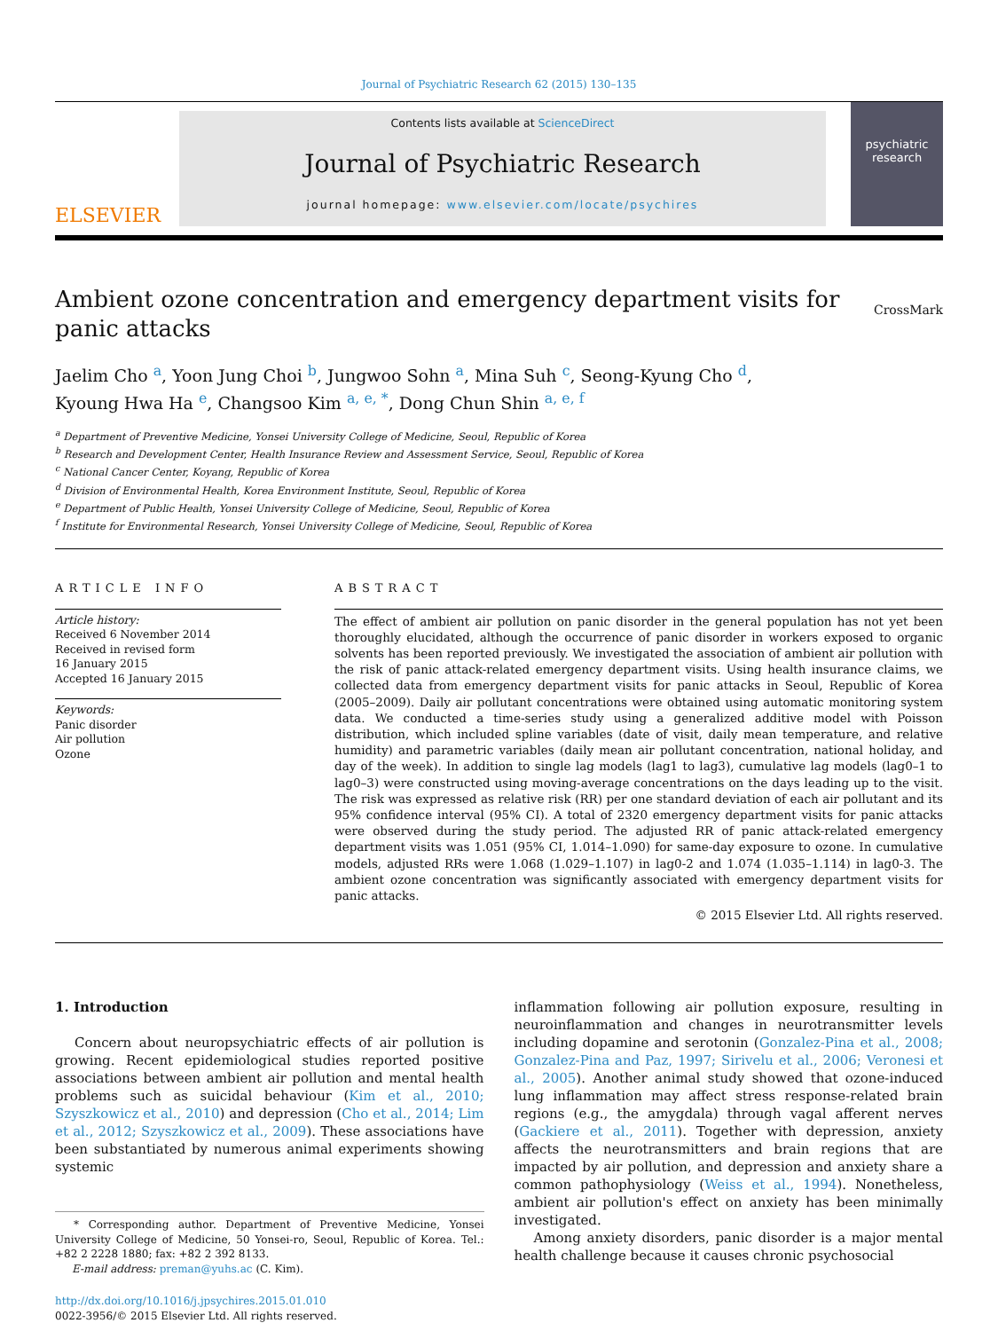Journal of Psychiatric Research 62 (2015) 130–135
ELSEVIER
Contents lists available at ScienceDirect
Journal of Psychiatric Research
journal homepage: www.elsevier.com/locate/psychires
psychiatric research
Ambient ozone concentration and emergency department visits for panic attacks
CrossMark
Jaelim Cho <sup>a</sup>, Yoon Jung Choi <sup>b</sup>, Jungwoo Sohn <sup>a</sup>, Mina Suh <sup>c</sup>, Seong-Kyung Cho <sup>d</sup>,
Kyoung Hwa Ha <sup>e</sup>, Changsoo Kim <sup>a, e, *</sup>, Dong Chun Shin <sup>a, e, f</sup>
<sup>a</sup> Department of Preventive Medicine, Yonsei University College of Medicine, Seoul, Republic of Korea
<sup>b</sup> Research and Development Center, Health Insurance Review and Assessment Service, Seoul, Republic of Korea
<sup>c</sup> National Cancer Center, Koyang, Republic of Korea
<sup>d</sup> Division of Environmental Health, Korea Environment Institute, Seoul, Republic of Korea
<sup>e</sup> Department of Public Health, Yonsei University College of Medicine, Seoul, Republic of Korea
<sup>f</sup> Institute for Environmental Research, Yonsei University College of Medicine, Seoul, Republic of Korea
ARTICLE INFO
Article history:
Received 6 November 2014
Received in revised form
16 January 2015
Accepted 16 January 2015
Keywords:
Panic disorder
Air pollution
Ozone
ABSTRACT
The effect of ambient air pollution on panic disorder in the general population has not yet been thoroughly elucidated, although the occurrence of panic disorder in workers exposed to organic solvents has been reported previously. We investigated the association of ambient air pollution with the risk of panic attack-related emergency department visits. Using health insurance claims, we collected data from emergency department visits for panic attacks in Seoul, Republic of Korea (2005–2009). Daily air pollutant concentrations were obtained using automatic monitoring system data. We conducted a time-series study using a generalized additive model with Poisson distribution, which included spline variables (date of visit, daily mean temperature, and relative humidity) and parametric variables (daily mean air pollutant concentration, national holiday, and day of the week). In addition to single lag models (lag1 to lag3), cumulative lag models (lag0–1 to lag0–3) were constructed using moving-average concentrations on the days leading up to the visit. The risk was expressed as relative risk (RR) per one standard deviation of each air pollutant and its 95% confidence interval (95% CI). A total of 2320 emergency department visits for panic attacks were observed during the study period. The adjusted RR of panic attack-related emergency department visits was 1.051 (95% CI, 1.014–1.090) for same-day exposure to ozone. In cumulative models, adjusted RRs were 1.068 (1.029–1.107) in lag0-2 and 1.074 (1.035–1.114) in lag0-3. The ambient ozone concentration was significantly associated with emergency department visits for panic attacks.
© 2015 Elsevier Ltd. All rights reserved.
1. Introduction
Concern about neuropsychiatric effects of air pollution is growing. Recent epidemiological studies reported positive associations between ambient air pollution and mental health problems such as suicidal behaviour (Kim et al., 2010; Szyszkowicz et al., 2010) and depression (Cho et al., 2014; Lim et al., 2012; Szyszkowicz et al., 2009). These associations have been substantiated by numerous animal experiments showing systemic
* Corresponding author. Department of Preventive Medicine, Yonsei University College of Medicine, 50 Yonsei-ro, Seoul, Republic of Korea. Tel.: +82 2 2228 1880; fax: +82 2 392 8133.
E-mail address: preman@yuhs.ac (C. Kim).
http://dx.doi.org/10.1016/j.jpsychires.2015.01.010
0022-3956/© 2015 Elsevier Ltd. All rights reserved.
inflammation following air pollution exposure, resulting in neuroinflammation and changes in neurotransmitter levels including dopamine and serotonin (Gonzalez-Pina et al., 2008; Gonzalez-Pina and Paz, 1997; Sirivelu et al., 2006; Veronesi et al., 2005). Another animal study showed that ozone-induced lung inflammation may affect stress response-related brain regions (e.g., the amygdala) through vagal afferent nerves (Gackiere et al., 2011). Together with depression, anxiety affects the neurotransmitters and brain regions that are impacted by air pollution, and depression and anxiety share a common pathophysiology (Weiss et al., 1994). Nonetheless, ambient air pollution's effect on anxiety has been minimally investigated.
Among anxiety disorders, panic disorder is a major mental health challenge because it causes chronic psychosocial